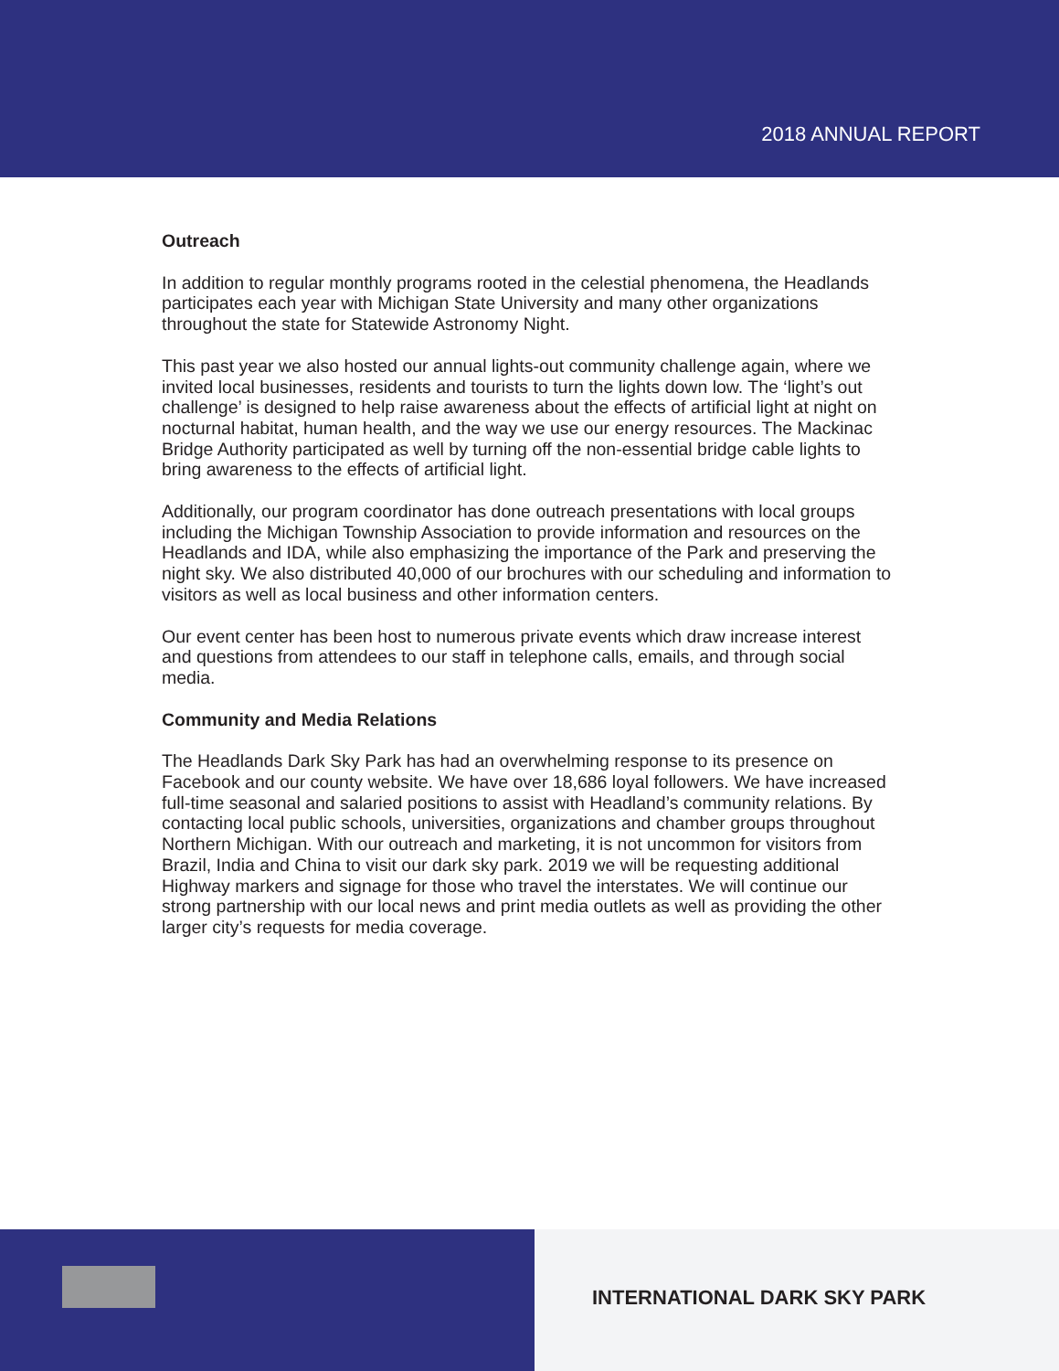2018 ANNUAL REPORT
Outreach
In addition to regular monthly programs rooted in the celestial phenomena, the Headlands participates each year with Michigan State University and many other organizations throughout the state for Statewide Astronomy Night.
This past year we also hosted our annual lights-out community challenge again, where we invited local businesses, residents and tourists to turn the lights down low. The ‘light’s out challenge’ is designed to help raise awareness about the effects of artificial light at night on nocturnal habitat, human health, and the way we use our energy resources. The Mackinac Bridge Authority participated as well by turning off the non-essential bridge cable lights to bring awareness to the effects of artificial light.
Additionally, our program coordinator has done outreach presentations with local groups including the Michigan Township Association to provide information and resources on the Headlands and IDA, while also emphasizing the importance of the Park and preserving the night sky. We also distributed 40,000 of our brochures with our scheduling and information to visitors as well as local business and other information centers.
Our event center has been host to numerous private events which draw increase interest and questions from attendees to our staff in telephone calls, emails, and through social media.
Community and Media Relations
The Headlands Dark Sky Park has had an overwhelming response to its presence on Facebook and our county website. We have over 18,686 loyal followers. We have increased full-time seasonal and salaried positions to assist with Headland’s community relations. By contacting local public schools, universities, organizations and chamber groups throughout Northern Michigan. With our outreach and marketing, it is not uncommon for visitors from Brazil, India and China to visit our dark sky park. 2019 we will be requesting additional Highway markers and signage for those who travel the interstates. We will continue our strong partnership with our local news and print media outlets as well as providing the other larger city’s requests for media coverage.
INTERNATIONAL DARK SKY PARK